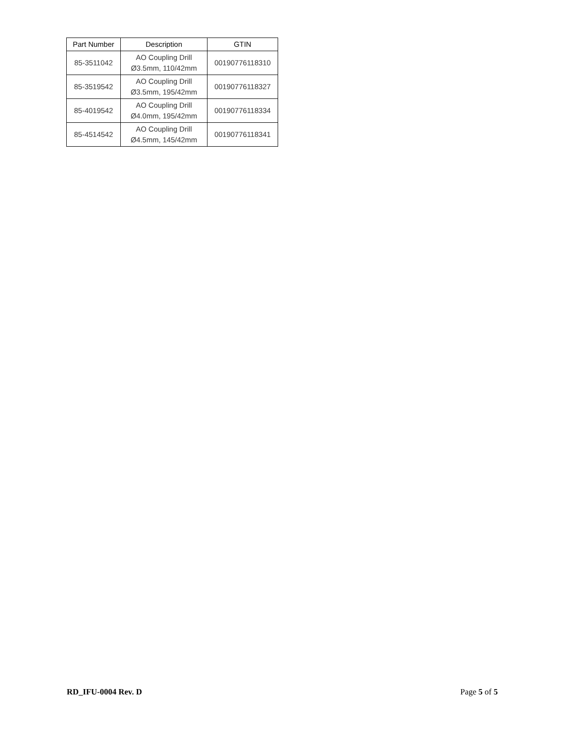| Part Number | Description | GTIN |
| --- | --- | --- |
| 85-3511042 | AO Coupling Drill Ø3.5mm, 110/42mm | 00190776118310 |
| 85-3519542 | AO Coupling Drill Ø3.5mm, 195/42mm | 00190776118327 |
| 85-4019542 | AO Coupling Drill Ø4.0mm, 195/42mm | 00190776118334 |
| 85-4514542 | AO Coupling Drill Ø4.5mm, 145/42mm | 00190776118341 |
RD_IFU-0004 Rev. D Page 5 of 5